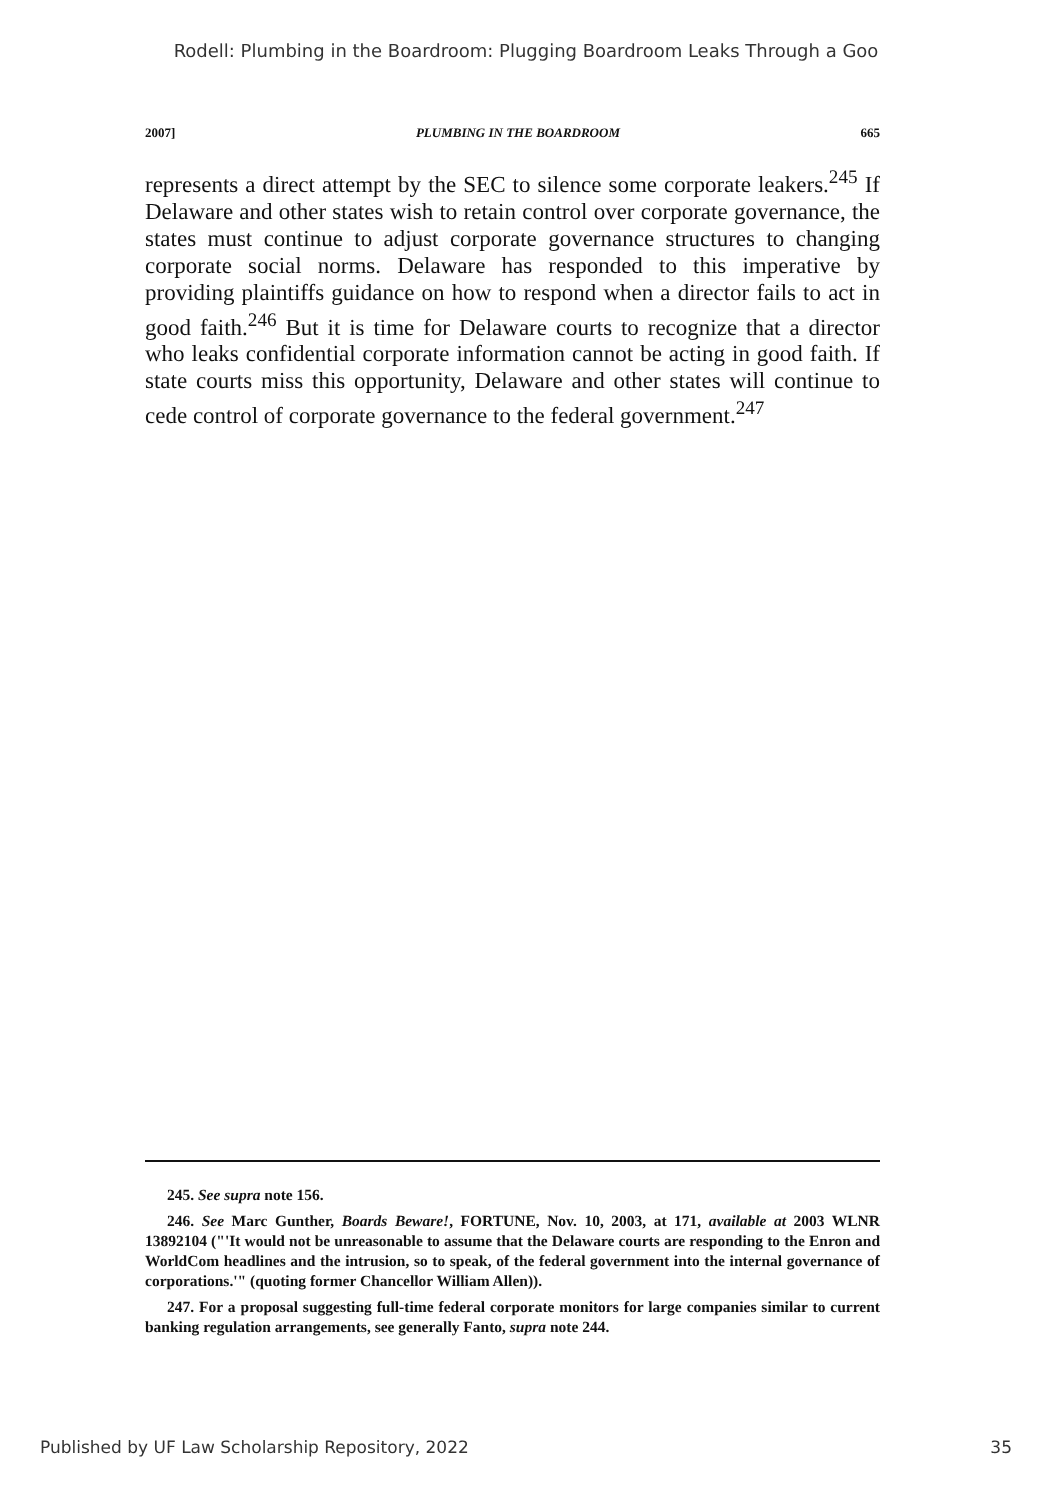Rodell: Plumbing in the Boardroom: Plugging Boardroom Leaks Through a Goo
2007] PLUMBING IN THE BOARDROOM 665
represents a direct attempt by the SEC to silence some corporate leakers.<sup>245</sup> If Delaware and other states wish to retain control over corporate governance, the states must continue to adjust corporate governance structures to changing corporate social norms. Delaware has responded to this imperative by providing plaintiffs guidance on how to respond when a director fails to act in good faith.<sup>246</sup> But it is time for Delaware courts to recognize that a director who leaks confidential corporate information cannot be acting in good faith. If state courts miss this opportunity, Delaware and other states will continue to cede control of corporate governance to the federal government.<sup>247</sup>
245. See supra note 156.
246. See Marc Gunther, Boards Beware!, FORTUNE, Nov. 10, 2003, at 171, available at 2003 WLNR 13892104 ("'It would not be unreasonable to assume that the Delaware courts are responding to the Enron and WorldCom headlines and the intrusion, so to speak, of the federal government into the internal governance of corporations.'" (quoting former Chancellor William Allen)).
247. For a proposal suggesting full-time federal corporate monitors for large companies similar to current banking regulation arrangements, see generally Fanto, supra note 244.
Published by UF Law Scholarship Repository, 2022 35